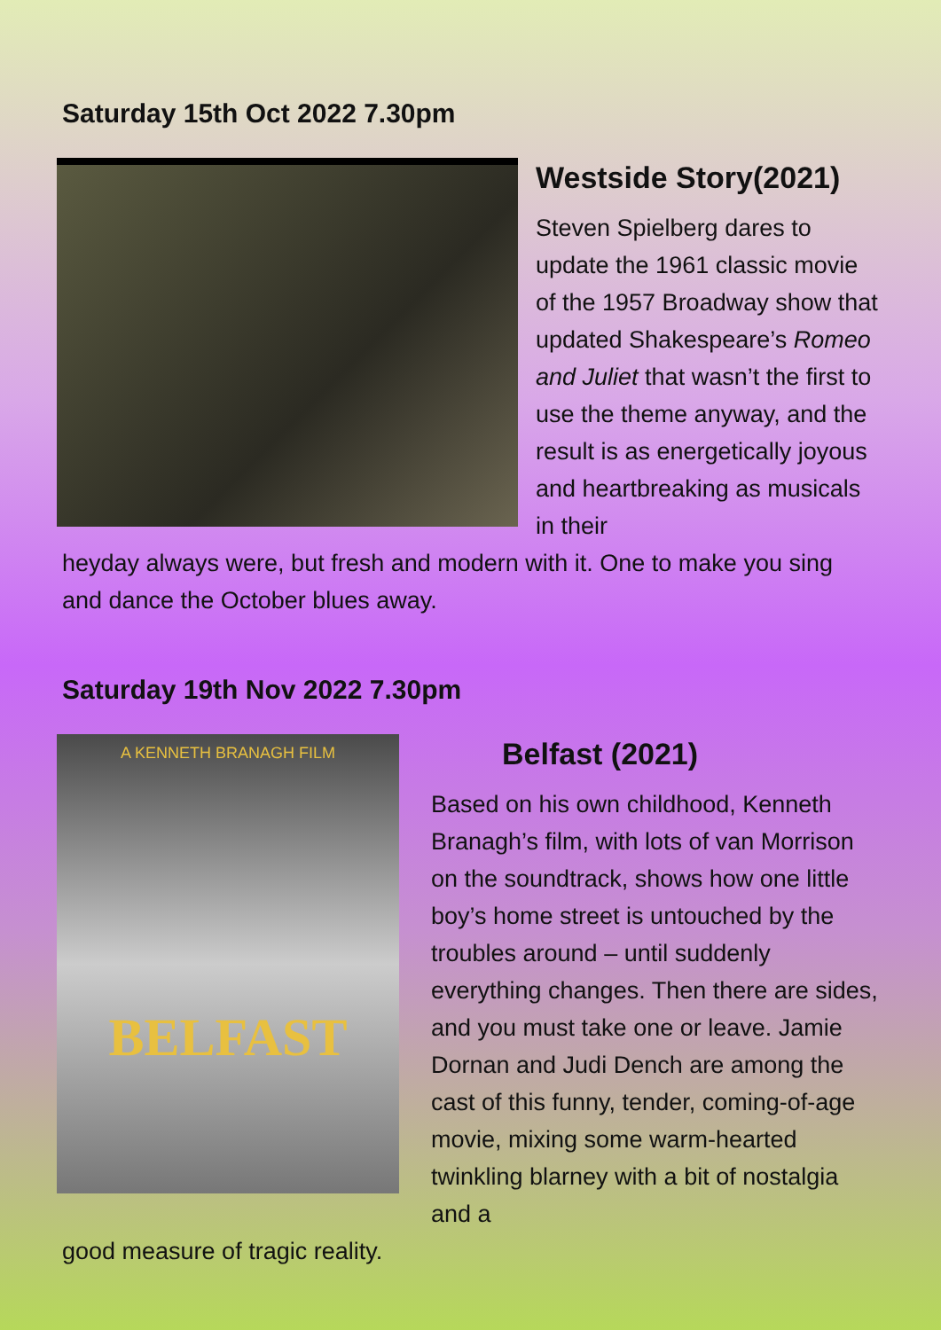Saturday 15th Oct 2022 7.30pm
Westside Story(2021)
Steven Spielberg dares to update the 1961 classic movie of the 1957 Broadway show that updated Shakespeare’s Romeo and Juliet that wasn’t the first to use the theme anyway, and the result is as energetically joyous and heartbreaking as musicals in their
heyday always were, but fresh and modern with it. One to make you sing and dance the October blues away.
Saturday 19th Nov 2022 7.30pm
A KENNETH BRANAGH FILM
BELFAST
Belfast (2021)
Based on his own childhood, Kenneth Branagh’s film, with lots of van Morrison on the soundtrack, shows how one little boy’s home street is untouched by the troubles around – until suddenly everything changes. Then there are sides, and you must take one or leave. Jamie Dornan and Judi Dench are among the cast of this funny, tender, coming-of-age movie, mixing some warm-hearted twinkling blarney with a bit of nostalgia and a
good measure of tragic reality.